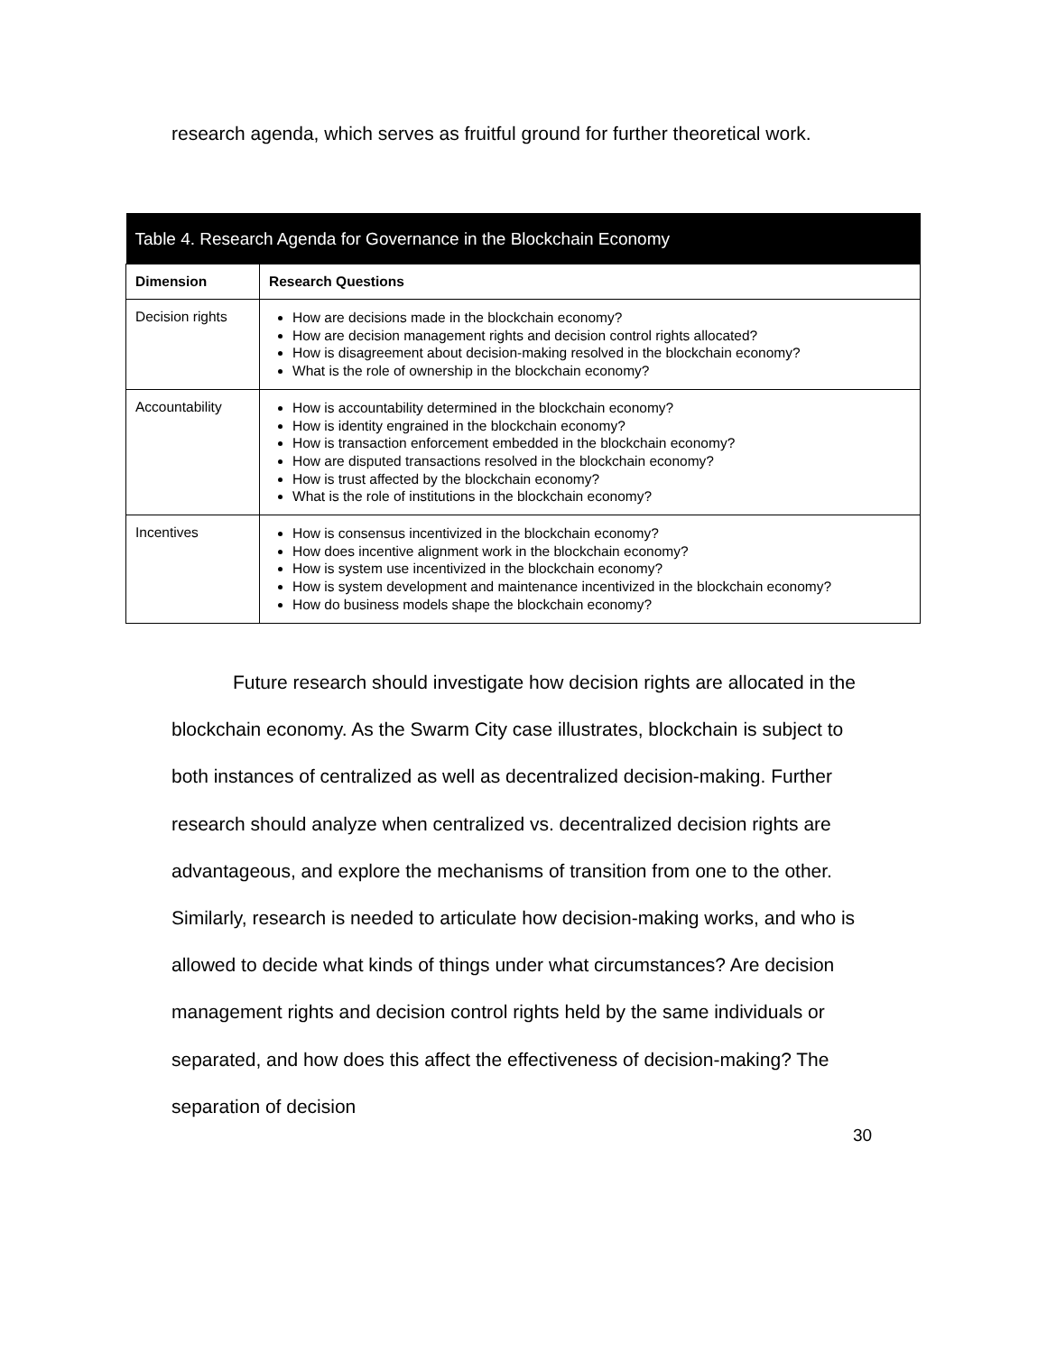research agenda, which serves as fruitful ground for further theoretical work.
| Table 4. Research Agenda for Governance in the Blockchain Economy | |
| --- | --- |
| Dimension | Research Questions |
| Decision rights | How are decisions made in the blockchain economy? How are decision management rights and decision control rights allocated? How is disagreement about decision-making resolved in the blockchain economy? What is the role of ownership in the blockchain economy? |
| Accountability | How is accountability determined in the blockchain economy? How is identity engrained in the blockchain economy? How is transaction enforcement embedded in the blockchain economy? How are disputed transactions resolved in the blockchain economy? How is trust affected by the blockchain economy? What is the role of institutions in the blockchain economy? |
| Incentives | How is consensus incentivized in the blockchain economy? How does incentive alignment work in the blockchain economy? How is system use incentivized in the blockchain economy? How is system development and maintenance incentivized in the blockchain economy? How do business models shape the blockchain economy? |
Future research should investigate how decision rights are allocated in the blockchain economy. As the Swarm City case illustrates, blockchain is subject to both instances of centralized as well as decentralized decision-making. Further research should analyze when centralized vs. decentralized decision rights are advantageous, and explore the mechanisms of transition from one to the other. Similarly, research is needed to articulate how decision-making works, and who is allowed to decide what kinds of things under what circumstances? Are decision management rights and decision control rights held by the same individuals or separated, and how does this affect the effectiveness of decision-making? The separation of decision
30